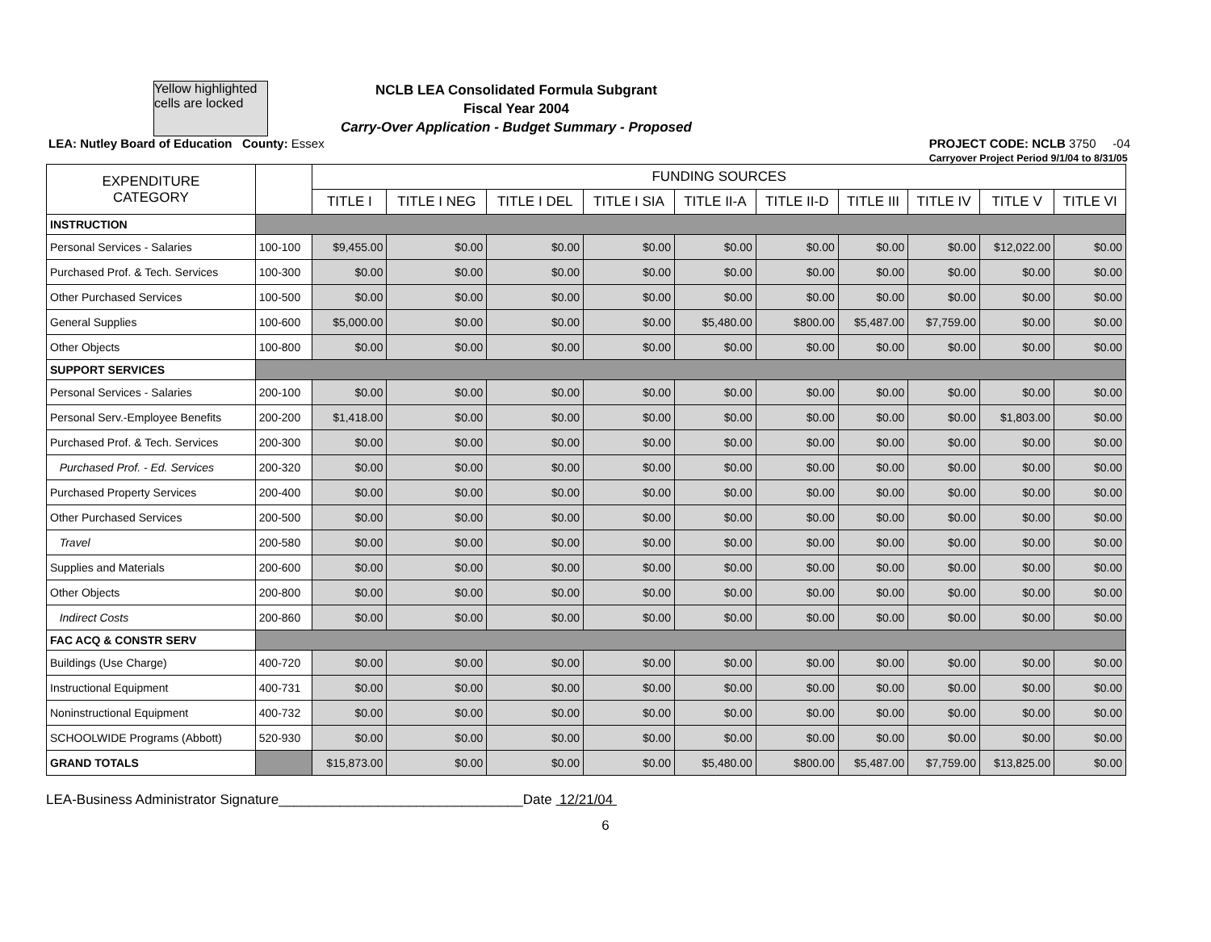Yellow highlighted cells are locked
NCLB LEA Consolidated Formula Subgrant
Fiscal Year 2004
Carry-Over Application - Budget Summary - Proposed
LEA: Nutley Board of Education County: Essex PROJECT CODE: NCLB 3750 -04
Carryover Project Period 9/1/04 to 8/31/05
| EXPENDITURE CATEGORY | | FUNDING SOURCES | | | | | | | | | |
| --- | --- | --- | --- | --- | --- | --- | --- | --- | --- | --- | --- |
| | | TITLE I | TITLE I NEG | TITLE I DEL | TITLE I SIA | TITLE II-A | TITLE II-D | TITLE III | TITLE IV | TITLE V | TITLE VI |
| INSTRUCTION | | | | | | | | | | | |
| Personal Services - Salaries | 100-100 | $9,455.00 | $0.00 | $0.00 | $0.00 | $0.00 | $0.00 | $0.00 | $0.00 | $12,022.00 | $0.00 |
| Purchased Prof. & Tech. Services | 100-300 | $0.00 | $0.00 | $0.00 | $0.00 | $0.00 | $0.00 | $0.00 | $0.00 | $0.00 | $0.00 |
| Other Purchased Services | 100-500 | $0.00 | $0.00 | $0.00 | $0.00 | $0.00 | $0.00 | $0.00 | $0.00 | $0.00 | $0.00 |
| General Supplies | 100-600 | $5,000.00 | $0.00 | $0.00 | $0.00 | $5,480.00 | $800.00 | $5,487.00 | $7,759.00 | $0.00 | $0.00 |
| Other Objects | 100-800 | $0.00 | $0.00 | $0.00 | $0.00 | $0.00 | $0.00 | $0.00 | $0.00 | $0.00 | $0.00 |
| SUPPORT SERVICES | | | | | | | | | | | |
| Personal Services - Salaries | 200-100 | $0.00 | $0.00 | $0.00 | $0.00 | $0.00 | $0.00 | $0.00 | $0.00 | $0.00 | $0.00 |
| Personal Serv.-Employee Benefits | 200-200 | $1,418.00 | $0.00 | $0.00 | $0.00 | $0.00 | $0.00 | $0.00 | $0.00 | $1,803.00 | $0.00 |
| Purchased Prof. & Tech. Services | 200-300 | $0.00 | $0.00 | $0.00 | $0.00 | $0.00 | $0.00 | $0.00 | $0.00 | $0.00 | $0.00 |
| Purchased Prof. - Ed. Services | 200-320 | $0.00 | $0.00 | $0.00 | $0.00 | $0.00 | $0.00 | $0.00 | $0.00 | $0.00 | $0.00 |
| Purchased Property Services | 200-400 | $0.00 | $0.00 | $0.00 | $0.00 | $0.00 | $0.00 | $0.00 | $0.00 | $0.00 | $0.00 |
| Other Purchased Services | 200-500 | $0.00 | $0.00 | $0.00 | $0.00 | $0.00 | $0.00 | $0.00 | $0.00 | $0.00 | $0.00 |
| Travel | 200-580 | $0.00 | $0.00 | $0.00 | $0.00 | $0.00 | $0.00 | $0.00 | $0.00 | $0.00 | $0.00 |
| Supplies and Materials | 200-600 | $0.00 | $0.00 | $0.00 | $0.00 | $0.00 | $0.00 | $0.00 | $0.00 | $0.00 | $0.00 |
| Other Objects | 200-800 | $0.00 | $0.00 | $0.00 | $0.00 | $0.00 | $0.00 | $0.00 | $0.00 | $0.00 | $0.00 |
| Indirect Costs | 200-860 | $0.00 | $0.00 | $0.00 | $0.00 | $0.00 | $0.00 | $0.00 | $0.00 | $0.00 | $0.00 |
| FAC ACQ & CONSTR SERV | | | | | | | | | | | |
| Buildings (Use Charge) | 400-720 | $0.00 | $0.00 | $0.00 | $0.00 | $0.00 | $0.00 | $0.00 | $0.00 | $0.00 | $0.00 |
| Instructional Equipment | 400-731 | $0.00 | $0.00 | $0.00 | $0.00 | $0.00 | $0.00 | $0.00 | $0.00 | $0.00 | $0.00 |
| Noninstructional Equipment | 400-732 | $0.00 | $0.00 | $0.00 | $0.00 | $0.00 | $0.00 | $0.00 | $0.00 | $0.00 | $0.00 |
| SCHOOLWIDE Programs (Abbott) | 520-930 | $0.00 | $0.00 | $0.00 | $0.00 | $0.00 | $0.00 | $0.00 | $0.00 | $0.00 | $0.00 |
| GRAND TOTALS | | $15,873.00 | $0.00 | $0.00 | $0.00 | $5,480.00 | $800.00 | $5,487.00 | $7,759.00 | $13,825.00 | $0.00 |
LEA-Business Administrator Signature________________________________Date 12/21/04
6